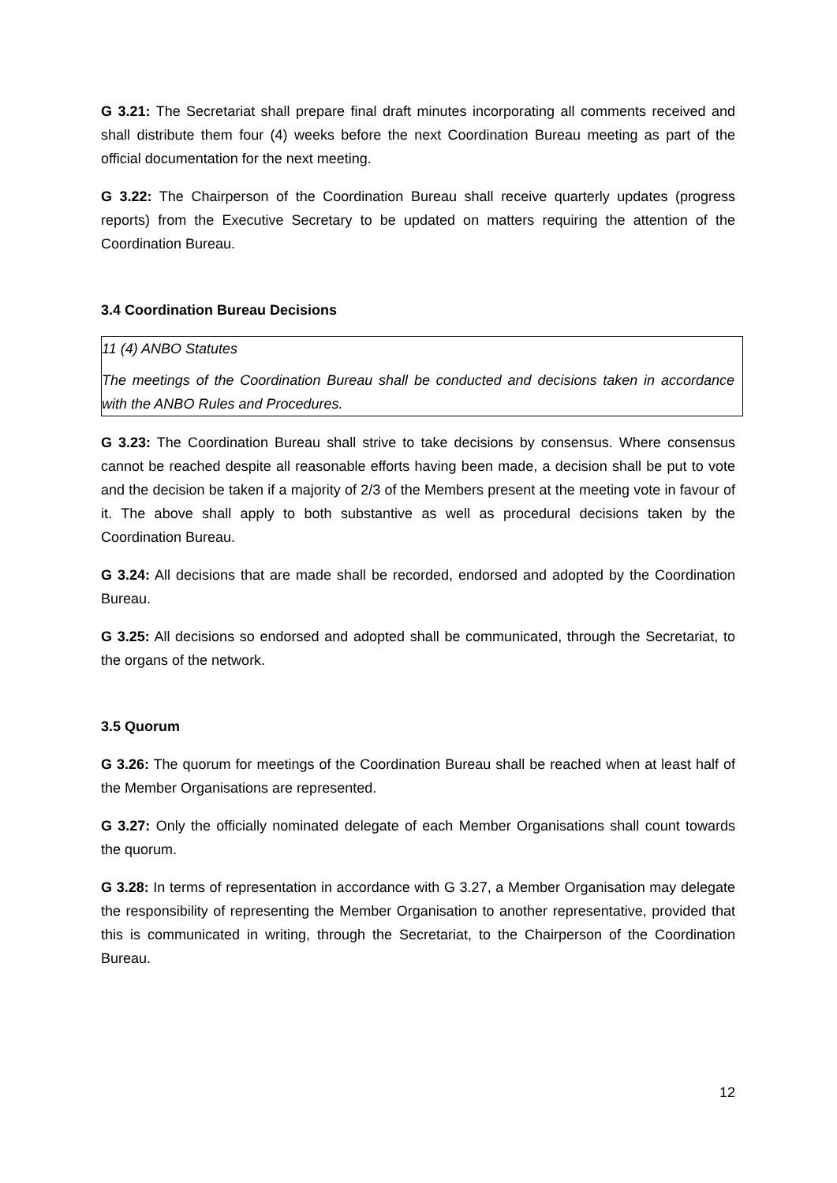G 3.21: The Secretariat shall prepare final draft minutes incorporating all comments received and shall distribute them four (4) weeks before the next Coordination Bureau meeting as part of the official documentation for the next meeting.
G 3.22: The Chairperson of the Coordination Bureau shall receive quarterly updates (progress reports) from the Executive Secretary to be updated on matters requiring the attention of the Coordination Bureau.
3.4 Coordination Bureau Decisions
11 (4) ANBO Statutes
The meetings of the Coordination Bureau shall be conducted and decisions taken in accordance with the ANBO Rules and Procedures.
G 3.23: The Coordination Bureau shall strive to take decisions by consensus. Where consensus cannot be reached despite all reasonable efforts having been made, a decision shall be put to vote and the decision be taken if a majority of 2/3 of the Members present at the meeting vote in favour of it. The above shall apply to both substantive as well as procedural decisions taken by the Coordination Bureau.
G 3.24: All decisions that are made shall be recorded, endorsed and adopted by the Coordination Bureau.
G 3.25: All decisions so endorsed and adopted shall be communicated, through the Secretariat, to the organs of the network.
3.5 Quorum
G 3.26: The quorum for meetings of the Coordination Bureau shall be reached when at least half of the Member Organisations are represented.
G 3.27: Only the officially nominated delegate of each Member Organisations shall count towards the quorum.
G 3.28: In terms of representation in accordance with G 3.27, a Member Organisation may delegate the responsibility of representing the Member Organisation to another representative, provided that this is communicated in writing, through the Secretariat, to the Chairperson of the Coordination Bureau.
12